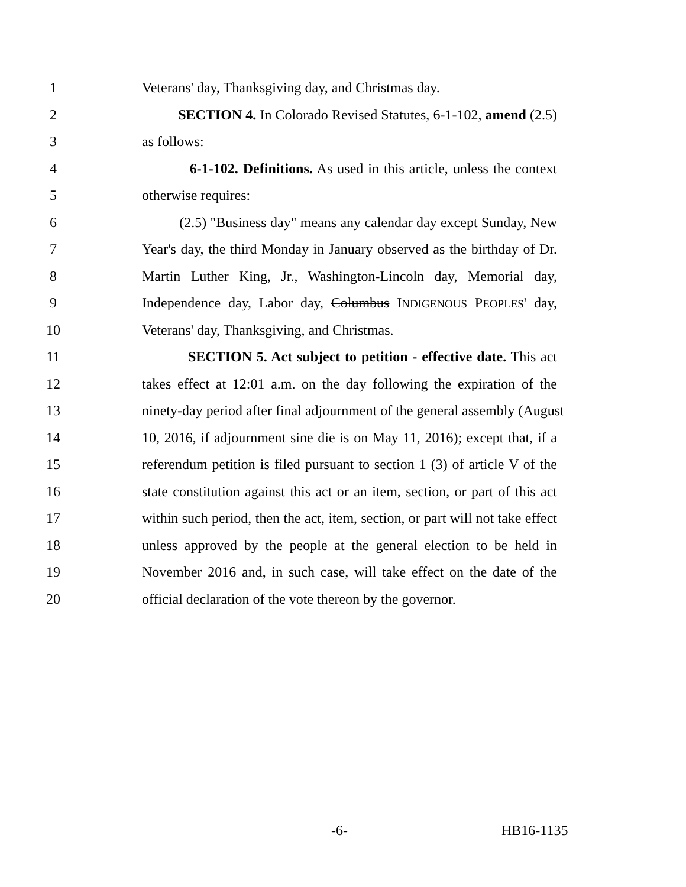1 Veterans' day, Thanksgiving day, and Christmas day.
2 SECTION 4. In Colorado Revised Statutes, 6-1-102, amend (2.5)
3 as follows:
4 6-1-102. Definitions. As used in this article, unless the context
5 otherwise requires:
6 (2.5) "Business day" means any calendar day except Sunday, New
7 Year's day, the third Monday in January observed as the birthday of Dr.
8 Martin Luther King, Jr., Washington-Lincoln day, Memorial day,
9 Independence day, Labor day, Columbus INDIGENOUS PEOPLES' day,
10 Veterans' day, Thanksgiving, and Christmas.
11 SECTION 5. Act subject to petition - effective date. This act
12 takes effect at 12:01 a.m. on the day following the expiration of the
13 ninety-day period after final adjournment of the general assembly (August
14 10, 2016, if adjournment sine die is on May 11, 2016); except that, if a
15 referendum petition is filed pursuant to section 1 (3) of article V of the
16 state constitution against this act or an item, section, or part of this act
17 within such period, then the act, item, section, or part will not take effect
18 unless approved by the people at the general election to be held in
19 November 2016 and, in such case, will take effect on the date of the
20 official declaration of the vote thereon by the governor.
-6- HB16-1135